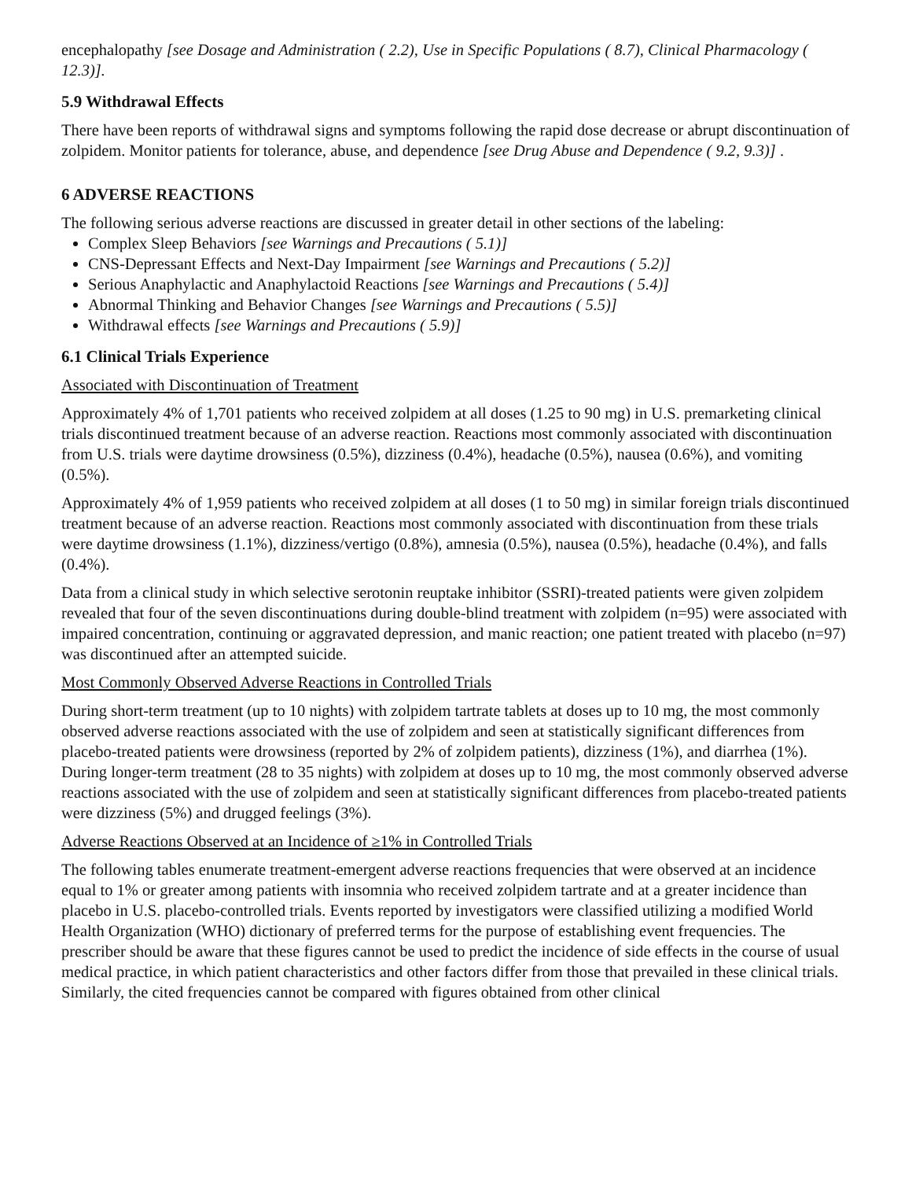encephalopathy [see Dosage and Administration ( 2.2), Use in Specific Populations ( 8.7), Clinical Pharmacology ( 12.3)].
5.9 Withdrawal Effects
There have been reports of withdrawal signs and symptoms following the rapid dose decrease or abrupt discontinuation of zolpidem. Monitor patients for tolerance, abuse, and dependence [see Drug Abuse and Dependence ( 9.2, 9.3)] .
6 ADVERSE REACTIONS
The following serious adverse reactions are discussed in greater detail in other sections of the labeling:
Complex Sleep Behaviors [see Warnings and Precautions ( 5.1)]
CNS-Depressant Effects and Next-Day Impairment [see Warnings and Precautions ( 5.2)]
Serious Anaphylactic and Anaphylactoid Reactions [see Warnings and Precautions ( 5.4)]
Abnormal Thinking and Behavior Changes [see Warnings and Precautions ( 5.5)]
Withdrawal effects [see Warnings and Precautions ( 5.9)]
6.1 Clinical Trials Experience
Associated with Discontinuation of Treatment
Approximately 4% of 1,701 patients who received zolpidem at all doses (1.25 to 90 mg) in U.S. premarketing clinical trials discontinued treatment because of an adverse reaction. Reactions most commonly associated with discontinuation from U.S. trials were daytime drowsiness (0.5%), dizziness (0.4%), headache (0.5%), nausea (0.6%), and vomiting (0.5%).
Approximately 4% of 1,959 patients who received zolpidem at all doses (1 to 50 mg) in similar foreign trials discontinued treatment because of an adverse reaction. Reactions most commonly associated with discontinuation from these trials were daytime drowsiness (1.1%), dizziness/vertigo (0.8%), amnesia (0.5%), nausea (0.5%), headache (0.4%), and falls (0.4%).
Data from a clinical study in which selective serotonin reuptake inhibitor (SSRI)-treated patients were given zolpidem revealed that four of the seven discontinuations during double-blind treatment with zolpidem (n=95) were associated with impaired concentration, continuing or aggravated depression, and manic reaction; one patient treated with placebo (n=97) was discontinued after an attempted suicide.
Most Commonly Observed Adverse Reactions in Controlled Trials
During short-term treatment (up to 10 nights) with zolpidem tartrate tablets at doses up to 10 mg, the most commonly observed adverse reactions associated with the use of zolpidem and seen at statistically significant differences from placebo-treated patients were drowsiness (reported by 2% of zolpidem patients), dizziness (1%), and diarrhea (1%). During longer-term treatment (28 to 35 nights) with zolpidem at doses up to 10 mg, the most commonly observed adverse reactions associated with the use of zolpidem and seen at statistically significant differences from placebo-treated patients were dizziness (5%) and drugged feelings (3%).
Adverse Reactions Observed at an Incidence of ≥1% in Controlled Trials
The following tables enumerate treatment-emergent adverse reactions frequencies that were observed at an incidence equal to 1% or greater among patients with insomnia who received zolpidem tartrate and at a greater incidence than placebo in U.S. placebo-controlled trials. Events reported by investigators were classified utilizing a modified World Health Organization (WHO) dictionary of preferred terms for the purpose of establishing event frequencies. The prescriber should be aware that these figures cannot be used to predict the incidence of side effects in the course of usual medical practice, in which patient characteristics and other factors differ from those that prevailed in these clinical trials. Similarly, the cited frequencies cannot be compared with figures obtained from other clinical